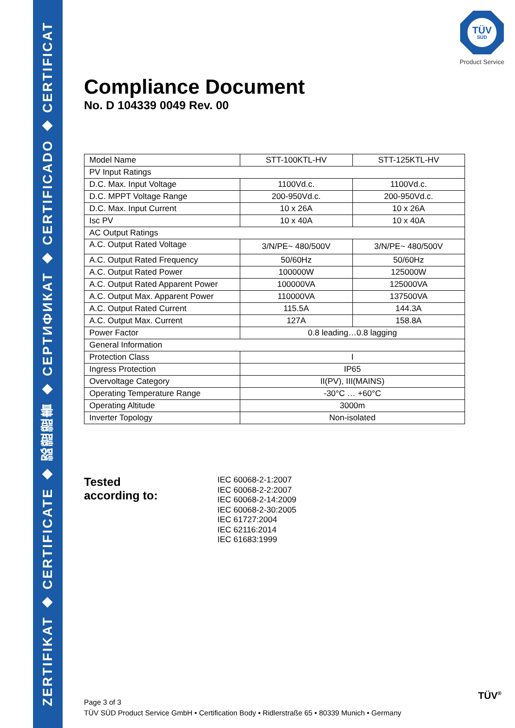ZERTIFIKAT ◆ CERTIFICATE ◆ 認證證書 ◆ CEPTИФИКАТ ◆ CERTIFICADO ◆ CERTIFICAT
TÜV
SÜD
Product Service
Compliance Document
No. D 104339 0049 Rev. 00
| Model Name | STT-100KTL-HV | STT-125KTL-HV |
| PV Input Ratings | | |
| D.C. Max. Input Voltage | 1100Vd.c. | 1100Vd.c. |
| D.C. MPPT Voltage Range | 200-950Vd.c. | 200-950Vd.c. |
| D.C. Max. Input Current | 10 x 26A | 10 x 26A |
| Isc PV | 10 x 40A | 10 x 40A |
| AC Output Ratings | | |
| A.C. Output Rated Voltage | 3/N/PE~ 480/500V | 3/N/PE~ 480/500V |
| A.C. Output Rated Frequency | 50/60Hz | 50/60Hz |
| A.C. Output Rated Power | 100000W | 125000W |
| A.C. Output Rated Apparent Power | 100000VA | 125000VA |
| A.C. Output Max. Apparent Power | 110000VA | 137500VA |
| A.C. Output Rated Current | 115.5A | 144.3A |
| A.C. Output Max. Current | 127A | 158.8A |
| Power Factor | 0.8 leading…0.8 lagging | |
| General Information | | |
| Protection Class | I | |
| Ingress Protection | IP65 | |
| Overvoltage Category | II(PV), III(MAINS) | |
| Operating Temperature Range | -30°C … +60°C | |
| Operating Altitude | 3000m | |
| Inverter Topology | Non-isolated | |
Tested
according to:
IEC 60068-2-1:2007
IEC 60068-2-2:2007
IEC 60068-2-14:2009
IEC 60068-2-30:2005
IEC 61727:2004
IEC 62116:2014
IEC 61683:1999
Page 3 of 3
TÜV SÜD Product Service GmbH • Certification Body • Ridlerstraße 65 • 80339 Munich • Germany
TÜV<sup>®</sup>